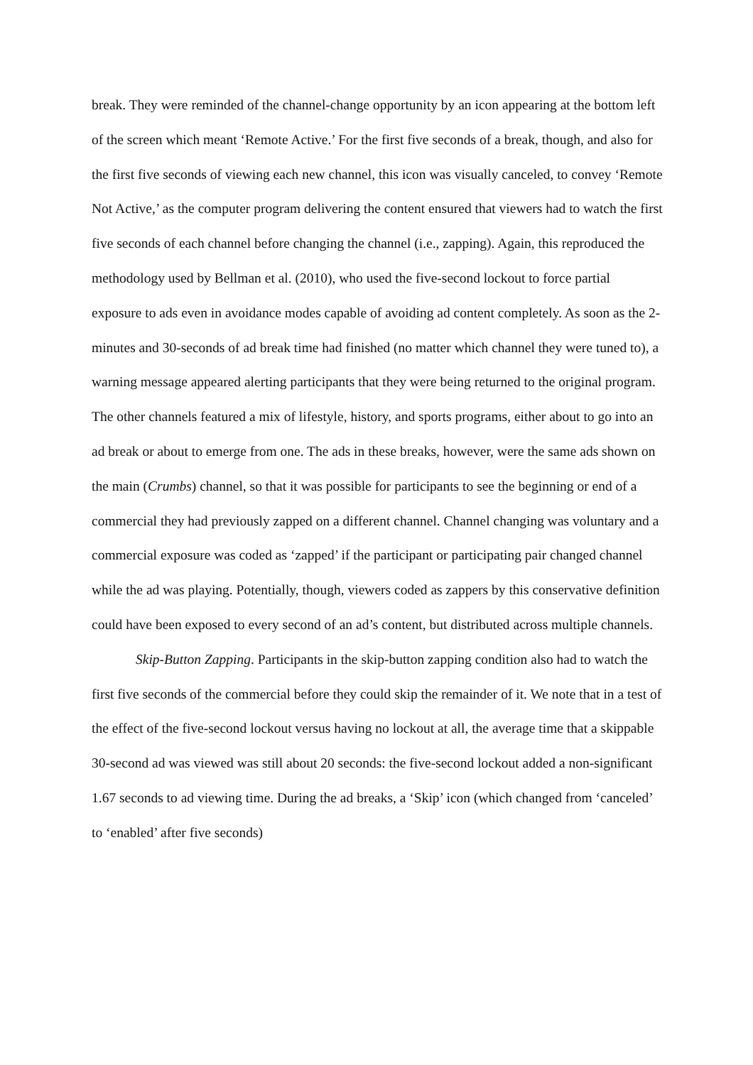break. They were reminded of the channel-change opportunity by an icon appearing at the bottom left of the screen which meant ‘Remote Active.’ For the first five seconds of a break, though, and also for the first five seconds of viewing each new channel, this icon was visually canceled, to convey ‘Remote Not Active,’ as the computer program delivering the content ensured that viewers had to watch the first five seconds of each channel before changing the channel (i.e., zapping). Again, this reproduced the methodology used by Bellman et al. (2010), who used the five-second lockout to force partial exposure to ads even in avoidance modes capable of avoiding ad content completely. As soon as the 2-minutes and 30-seconds of ad break time had finished (no matter which channel they were tuned to), a warning message appeared alerting participants that they were being returned to the original program. The other channels featured a mix of lifestyle, history, and sports programs, either about to go into an ad break or about to emerge from one. The ads in these breaks, however, were the same ads shown on the main (Crumbs) channel, so that it was possible for participants to see the beginning or end of a commercial they had previously zapped on a different channel. Channel changing was voluntary and a commercial exposure was coded as ‘zapped’ if the participant or participating pair changed channel while the ad was playing. Potentially, though, viewers coded as zappers by this conservative definition could have been exposed to every second of an ad’s content, but distributed across multiple channels.
Skip-Button Zapping. Participants in the skip-button zapping condition also had to watch the first five seconds of the commercial before they could skip the remainder of it. We note that in a test of the effect of the five-second lockout versus having no lockout at all, the average time that a skippable 30-second ad was viewed was still about 20 seconds: the five-second lockout added a non-significant 1.67 seconds to ad viewing time. During the ad breaks, a ‘Skip’ icon (which changed from ‘canceled’ to ‘enabled’ after five seconds)